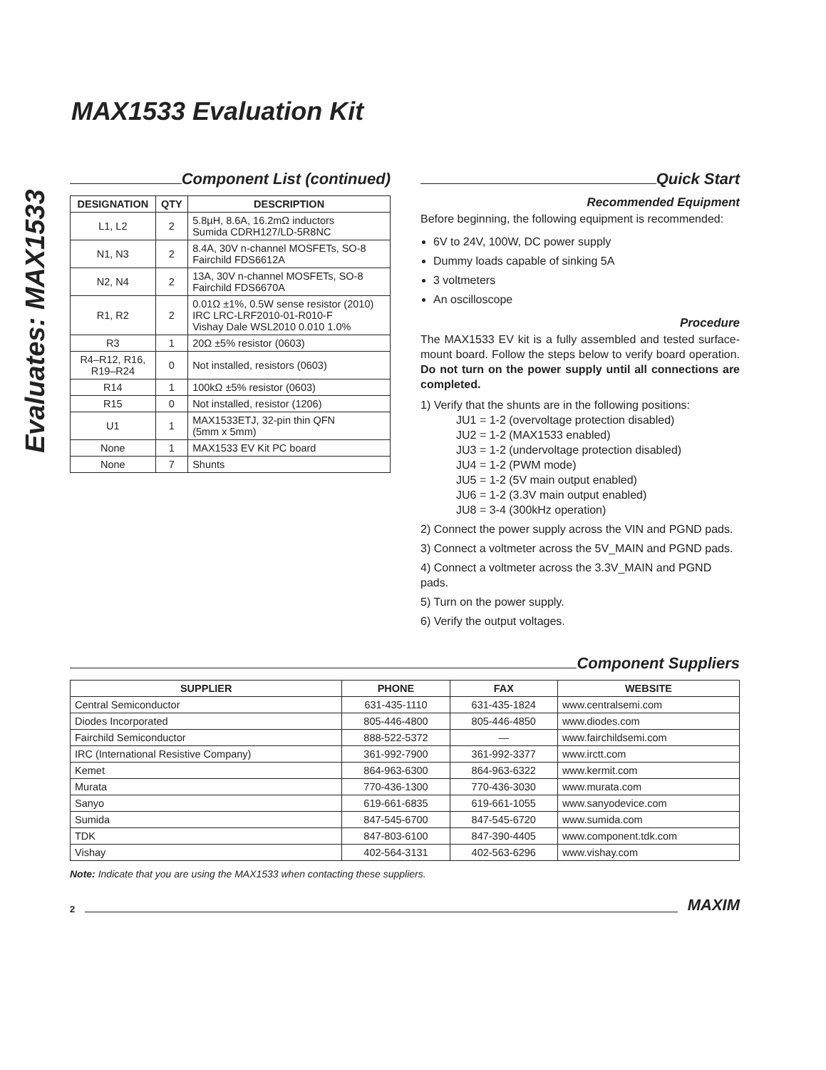Evaluates: MAX1533
MAX1533 Evaluation Kit
Component List (continued)
| DESIGNATION | QTY | DESCRIPTION |
| --- | --- | --- |
| L1, L2 | 2 | 5.8µH, 8.6A, 16.2mΩ inductors Sumida CDRH127/LD-5R8NC |
| N1, N3 | 2 | 8.4A, 30V n-channel MOSFETs, SO-8 Fairchild FDS6612A |
| N2, N4 | 2 | 13A, 30V n-channel MOSFETs, SO-8 Fairchild FDS6670A |
| R1, R2 | 2 | 0.01Ω ±1%, 0.5W sense resistor (2010) IRC LRC-LRF2010-01-R010-F Vishay Dale WSL2010 0.010 1.0% |
| R3 | 1 | 20Ω ±5% resistor (0603) |
| R4–R12, R16, R19–R24 | 0 | Not installed, resistors (0603) |
| R14 | 1 | 100kΩ ±5% resistor (0603) |
| R15 | 0 | Not installed, resistor (1206) |
| U1 | 1 | MAX1533ETJ, 32-pin thin QFN (5mm x 5mm) |
| None | 1 | MAX1533 EV Kit PC board |
| None | 7 | Shunts |
Quick Start
Recommended Equipment
Before beginning, the following equipment is recommended:
6V to 24V, 100W, DC power supply
Dummy loads capable of sinking 5A
3 voltmeters
An oscilloscope
Procedure
The MAX1533 EV kit is a fully assembled and tested surface-mount board. Follow the steps below to verify board operation. Do not turn on the power supply until all connections are completed.
1) Verify that the shunts are in the following positions:
JU1 = 1-2 (overvoltage protection disabled)
JU2 = 1-2 (MAX1533 enabled)
JU3 = 1-2 (undervoltage protection disabled)
JU4 = 1-2 (PWM mode)
JU5 = 1-2 (5V main output enabled)
JU6 = 1-2 (3.3V main output enabled)
JU8 = 3-4 (300kHz operation)
2) Connect the power supply across the VIN and PGND pads.
3) Connect a voltmeter across the 5V_MAIN and PGND pads.
4) Connect a voltmeter across the 3.3V_MAIN and PGND pads.
5) Turn on the power supply.
6) Verify the output voltages.
Component Suppliers
| SUPPLIER | PHONE | FAX | WEBSITE |
| --- | --- | --- | --- |
| Central Semiconductor | 631-435-1110 | 631-435-1824 | www.centralsemi.com |
| Diodes Incorporated | 805-446-4800 | 805-446-4850 | www.diodes.com |
| Fairchild Semiconductor | 888-522-5372 | — | www.fairchildsemi.com |
| IRC (International Resistive Company) | 361-992-7900 | 361-992-3377 | www.irctt.com |
| Kemet | 864-963-6300 | 864-963-6322 | www.kermit.com |
| Murata | 770-436-1300 | 770-436-3030 | www.murata.com |
| Sanyo | 619-661-6835 | 619-661-1055 | www.sanyodevice.com |
| Sumida | 847-545-6700 | 847-545-6720 | www.sumida.com |
| TDK | 847-803-6100 | 847-390-4405 | www.component.tdk.com |
| Vishay | 402-564-3131 | 402-563-6296 | www.vishay.com |
Note: Indicate that you are using the MAX1533 when contacting these suppliers.
2 MAXIM